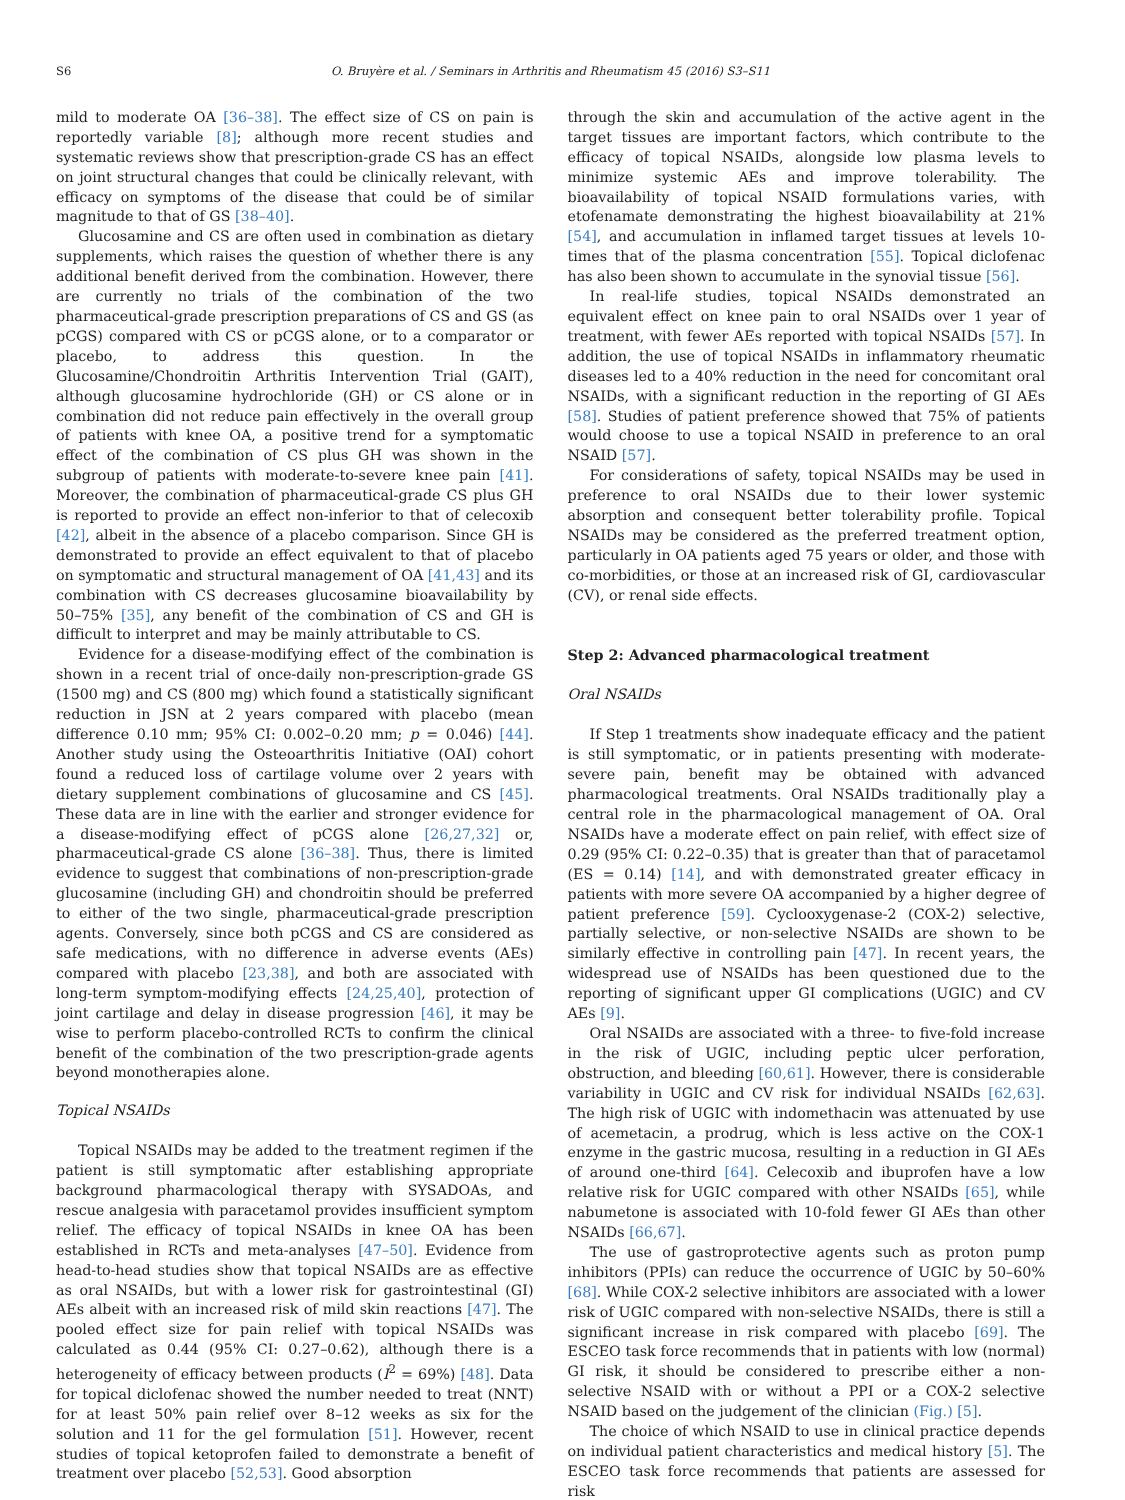S6 O. Bruyère et al. / Seminars in Arthritis and Rheumatism 45 (2016) S3–S11
mild to moderate OA [36–38]. The effect size of CS on pain is reportedly variable [8]; although more recent studies and systematic reviews show that prescription-grade CS has an effect on joint structural changes that could be clinically relevant, with efficacy on symptoms of the disease that could be of similar magnitude to that of GS [38–40].
Glucosamine and CS are often used in combination as dietary supplements, which raises the question of whether there is any additional benefit derived from the combination. However, there are currently no trials of the combination of the two pharmaceutical-grade prescription preparations of CS and GS (as pCGS) compared with CS or pCGS alone, or to a comparator or placebo, to address this question. In the Glucosamine/Chondroitin Arthritis Intervention Trial (GAIT), although glucosamine hydrochloride (GH) or CS alone or in combination did not reduce pain effectively in the overall group of patients with knee OA, a positive trend for a symptomatic effect of the combination of CS plus GH was shown in the subgroup of patients with moderate-to-severe knee pain [41]. Moreover, the combination of pharmaceutical-grade CS plus GH is reported to provide an effect non-inferior to that of celecoxib [42], albeit in the absence of a placebo comparison. Since GH is demonstrated to provide an effect equivalent to that of placebo on symptomatic and structural management of OA [41,43] and its combination with CS decreases glucosamine bioavailability by 50–75% [35], any benefit of the combination of CS and GH is difficult to interpret and may be mainly attributable to CS.
Evidence for a disease-modifying effect of the combination is shown in a recent trial of once-daily non-prescription-grade GS (1500 mg) and CS (800 mg) which found a statistically significant reduction in JSN at 2 years compared with placebo (mean difference 0.10 mm; 95% CI: 0.002–0.20 mm; p = 0.046) [44]. Another study using the Osteoarthritis Initiative (OAI) cohort found a reduced loss of cartilage volume over 2 years with dietary supplement combinations of glucosamine and CS [45]. These data are in line with the earlier and stronger evidence for a disease-modifying effect of pCGS alone [26,27,32] or, pharmaceutical-grade CS alone [36–38]. Thus, there is limited evidence to suggest that combinations of non-prescription-grade glucosamine (including GH) and chondroitin should be preferred to either of the two single, pharmaceutical-grade prescription agents. Conversely, since both pCGS and CS are considered as safe medications, with no difference in adverse events (AEs) compared with placebo [23,38], and both are associated with long-term symptom-modifying effects [24,25,40], protection of joint cartilage and delay in disease progression [46], it may be wise to perform placebo-controlled RCTs to confirm the clinical benefit of the combination of the two prescription-grade agents beyond monotherapies alone.
Topical NSAIDs
Topical NSAIDs may be added to the treatment regimen if the patient is still symptomatic after establishing appropriate background pharmacological therapy with SYSADOAs, and rescue analgesia with paracetamol provides insufficient symptom relief. The efficacy of topical NSAIDs in knee OA has been established in RCTs and meta-analyses [47–50]. Evidence from head-to-head studies show that topical NSAIDs are as effective as oral NSAIDs, but with a lower risk for gastrointestinal (GI) AEs albeit with an increased risk of mild skin reactions [47]. The pooled effect size for pain relief with topical NSAIDs was calculated as 0.44 (95% CI: 0.27–0.62), although there is a heterogeneity of efficacy between products (I<sup>2</sup> = 69%) [48]. Data for topical diclofenac showed the number needed to treat (NNT) for at least 50% pain relief over 8–12 weeks as six for the solution and 11 for the gel formulation [51]. However, recent studies of topical ketoprofen failed to demonstrate a benefit of treatment over placebo [52,53]. Good absorption
through the skin and accumulation of the active agent in the target tissues are important factors, which contribute to the efficacy of topical NSAIDs, alongside low plasma levels to minimize systemic AEs and improve tolerability. The bioavailability of topical NSAID formulations varies, with etofenamate demonstrating the highest bioavailability at 21% [54], and accumulation in inflamed target tissues at levels 10-times that of the plasma concentration [55]. Topical diclofenac has also been shown to accumulate in the synovial tissue [56].
In real-life studies, topical NSAIDs demonstrated an equivalent effect on knee pain to oral NSAIDs over 1 year of treatment, with fewer AEs reported with topical NSAIDs [57]. In addition, the use of topical NSAIDs in inflammatory rheumatic diseases led to a 40% reduction in the need for concomitant oral NSAIDs, with a significant reduction in the reporting of GI AEs [58]. Studies of patient preference showed that 75% of patients would choose to use a topical NSAID in preference to an oral NSAID [57].
For considerations of safety, topical NSAIDs may be used in preference to oral NSAIDs due to their lower systemic absorption and consequent better tolerability profile. Topical NSAIDs may be considered as the preferred treatment option, particularly in OA patients aged 75 years or older, and those with co-morbidities, or those at an increased risk of GI, cardiovascular (CV), or renal side effects.
Step 2: Advanced pharmacological treatment
Oral NSAIDs
If Step 1 treatments show inadequate efficacy and the patient is still symptomatic, or in patients presenting with moderate-severe pain, benefit may be obtained with advanced pharmacological treatments. Oral NSAIDs traditionally play a central role in the pharmacological management of OA. Oral NSAIDs have a moderate effect on pain relief, with effect size of 0.29 (95% CI: 0.22–0.35) that is greater than that of paracetamol (ES = 0.14) [14], and with demonstrated greater efficacy in patients with more severe OA accompanied by a higher degree of patient preference [59]. Cyclooxygenase-2 (COX-2) selective, partially selective, or non-selective NSAIDs are shown to be similarly effective in controlling pain [47]. In recent years, the widespread use of NSAIDs has been questioned due to the reporting of significant upper GI complications (UGIC) and CV AEs [9].
Oral NSAIDs are associated with a three- to five-fold increase in the risk of UGIC, including peptic ulcer perforation, obstruction, and bleeding [60,61]. However, there is considerable variability in UGIC and CV risk for individual NSAIDs [62,63]. The high risk of UGIC with indomethacin was attenuated by use of acemetacin, a prodrug, which is less active on the COX-1 enzyme in the gastric mucosa, resulting in a reduction in GI AEs of around one-third [64]. Celecoxib and ibuprofen have a low relative risk for UGIC compared with other NSAIDs [65], while nabumetone is associated with 10-fold fewer GI AEs than other NSAIDs [66,67].
The use of gastroprotective agents such as proton pump inhibitors (PPIs) can reduce the occurrence of UGIC by 50–60% [68]. While COX-2 selective inhibitors are associated with a lower risk of UGIC compared with non-selective NSAIDs, there is still a significant increase in risk compared with placebo [69]. The ESCEO task force recommends that in patients with low (normal) GI risk, it should be considered to prescribe either a non-selective NSAID with or without a PPI or a COX-2 selective NSAID based on the judgement of the clinician (Fig.) [5].
The choice of which NSAID to use in clinical practice depends on individual patient characteristics and medical history [5]. The ESCEO task force recommends that patients are assessed for risk